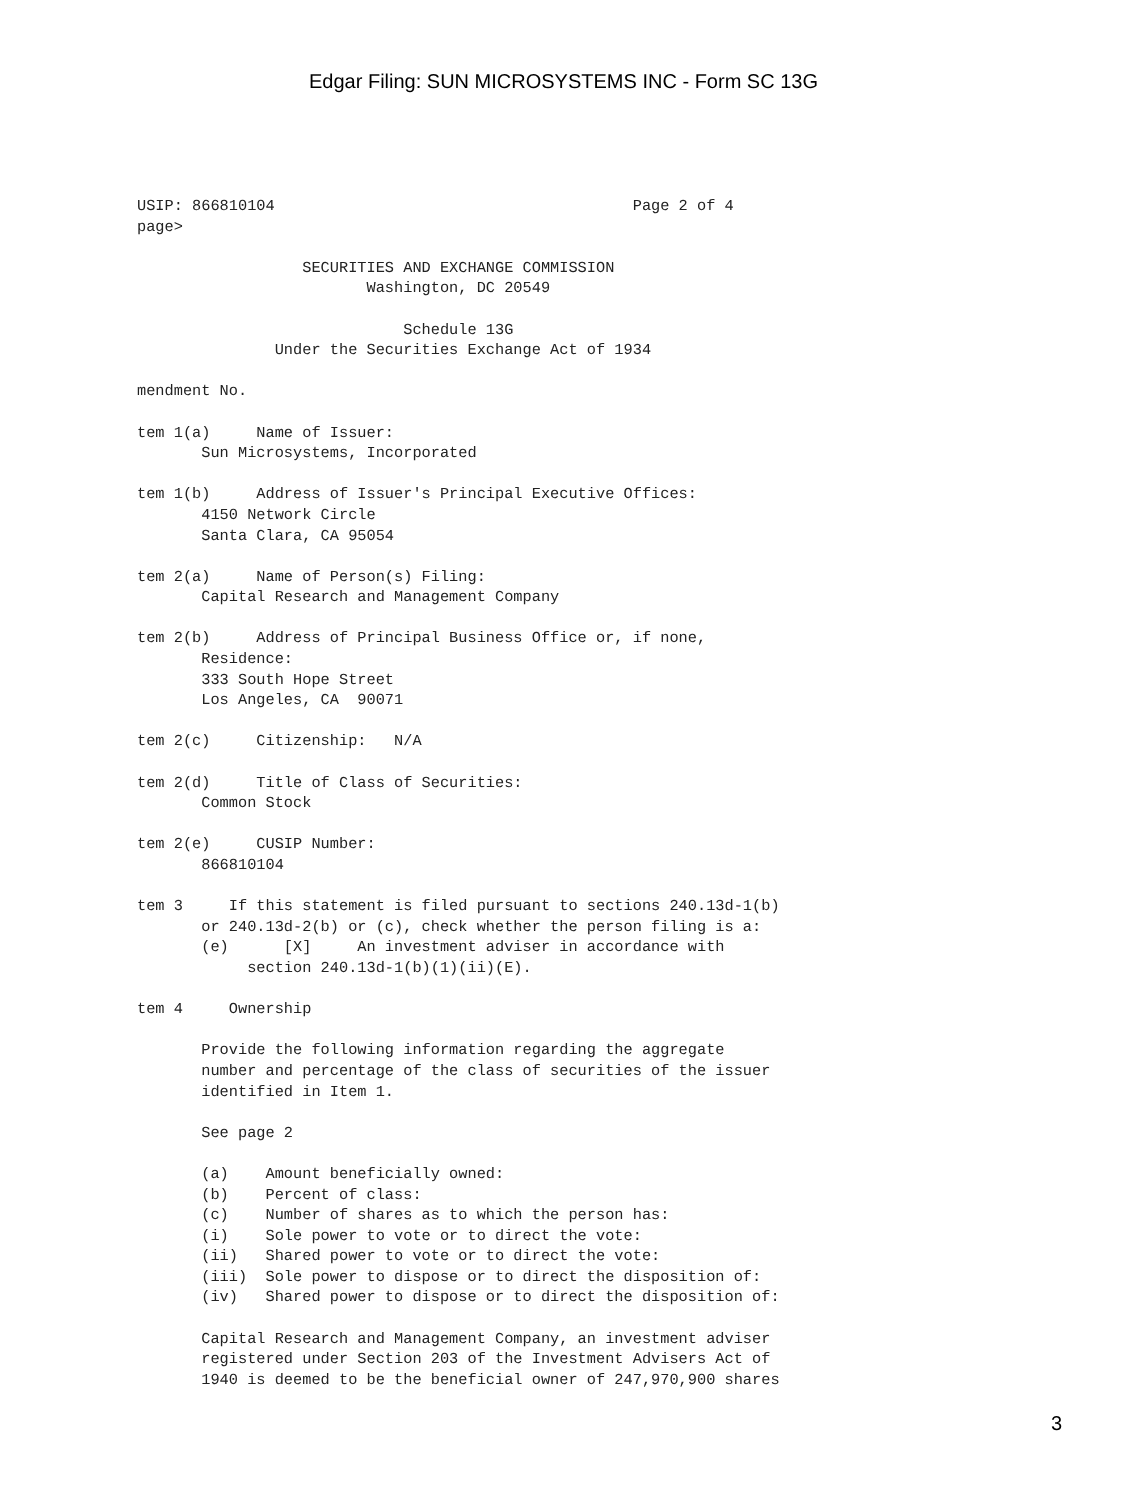Edgar Filing: SUN MICROSYSTEMS INC - Form SC 13G
USIP: 866810104                                       Page 2 of 4
page>

                  SECURITIES AND EXCHANGE COMMISSION
                         Washington, DC 20549

                             Schedule 13G
               Under the Securities Exchange Act of 1934

mendment No.

tem 1(a)     Name of Issuer:
       Sun Microsystems, Incorporated

tem 1(b)     Address of Issuer's Principal Executive Offices:
       4150 Network Circle
       Santa Clara, CA 95054

tem 2(a)     Name of Person(s) Filing:
       Capital Research and Management Company

tem 2(b)     Address of Principal Business Office or, if none,
       Residence:
       333 South Hope Street
       Los Angeles, CA  90071

tem 2(c)     Citizenship:   N/A

tem 2(d)     Title of Class of Securities:
       Common Stock

tem 2(e)     CUSIP Number:
       866810104

tem 3     If this statement is filed pursuant to sections 240.13d-1(b)
       or 240.13d-2(b) or (c), check whether the person filing is a:
       (e)      [X]     An investment adviser in accordance with
            section 240.13d-1(b)(1)(ii)(E).

tem 4     Ownership

       Provide the following information regarding the aggregate
       number and percentage of the class of securities of the issuer
       identified in Item 1.

       See page 2

       (a)    Amount beneficially owned:
       (b)    Percent of class:
       (c)    Number of shares as to which the person has:
       (i)    Sole power to vote or to direct the vote:
       (ii)   Shared power to vote or to direct the vote:
       (iii)  Sole power to dispose or to direct the disposition of:
       (iv)   Shared power to dispose or to direct the disposition of:

       Capital Research and Management Company, an investment adviser
       registered under Section 203 of the Investment Advisers Act of
       1940 is deemed to be the beneficial owner of 247,970,900 shares
3